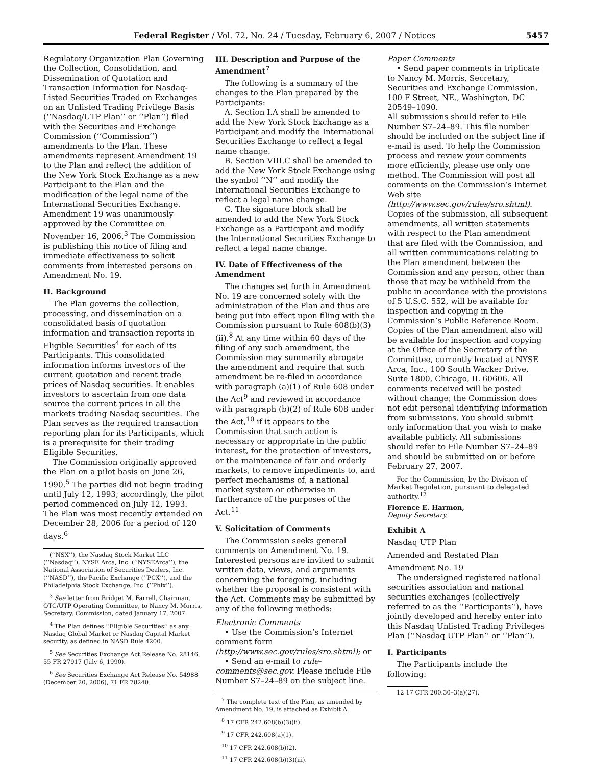Federal Register / Vol. 72, No. 24 / Tuesday, February 6, 2007 / Notices 5457
Regulatory Organization Plan Governing the Collection, Consolidation, and Dissemination of Quotation and Transaction Information for Nasdaq-Listed Securities Traded on Exchanges on an Unlisted Trading Privilege Basis (‘‘Nasdaq/UTP Plan’’ or ‘‘Plan’’) filed with the Securities and Exchange Commission (‘‘Commission’’) amendments to the Plan. These amendments represent Amendment 19 to the Plan and reflect the addition of the New York Stock Exchange as a new Participant to the Plan and the modification of the legal name of the International Securities Exchange. Amendment 19 was unanimously approved by the Committee on November 16, 2006.<sup>3</sup> The Commission is publishing this notice of filing and immediate effectiveness to solicit comments from interested persons on Amendment No. 19.
II. Background
The Plan governs the collection, processing, and dissemination on a consolidated basis of quotation information and transaction reports in Eligible Securities<sup>4</sup> for each of its Participants. This consolidated information informs investors of the current quotation and recent trade prices of Nasdaq securities. It enables investors to ascertain from one data source the current prices in all the markets trading Nasdaq securities. The Plan serves as the required transaction reporting plan for its Participants, which is a prerequisite for their trading Eligible Securities.
The Commission originally approved the Plan on a pilot basis on June 26, 1990.<sup>5</sup> The parties did not begin trading until July 12, 1993; accordingly, the pilot period commenced on July 12, 1993. The Plan was most recently extended on December 28, 2006 for a period of 120 days.<sup>6</sup>
(‘‘NSX’’), the Nasdaq Stock Market LLC (‘‘Nasdaq’’), NYSE Arca, Inc. (‘‘NYSEArca’’), the National Association of Securities Dealers, Inc. (‘‘NASD’’), the Pacific Exchange (‘‘PCX’’), and the Philadelphia Stock Exchange, Inc. (‘‘Phlx’’).
<sup>3</sup> See letter from Bridget M. Farrell, Chairman, OTC/UTP Operating Committee, to Nancy M. Morris, Secretary, Commission, dated January 17, 2007.
<sup>4</sup> The Plan defines ‘‘Eligible Securities’’ as any Nasdaq Global Market or Nasdaq Capital Market security, as defined in NASD Rule 4200.
<sup>5</sup> See Securities Exchange Act Release No. 28146, 55 FR 27917 (July 6, 1990).
<sup>6</sup> See Securities Exchange Act Release No. 54988 (December 20, 2006), 71 FR 78240.
III. Description and Purpose of the Amendment<sup>7</sup>
The following is a summary of the changes to the Plan prepared by the Participants:
A. Section I.A shall be amended to add the New York Stock Exchange as a Participant and modify the International Securities Exchange to reflect a legal name change.
B. Section VIII.C shall be amended to add the New York Stock Exchange using the symbol ‘‘N’’ and modify the International Securities Exchange to reflect a legal name change.
C. The signature block shall be amended to add the New York Stock Exchange as a Participant and modify the International Securities Exchange to reflect a legal name change.
IV. Date of Effectiveness of the Amendment
The changes set forth in Amendment No. 19 are concerned solely with the administration of the Plan and thus are being put into effect upon filing with the Commission pursuant to Rule 608(b)(3)(ii).<sup>8</sup> At any time within 60 days of the filing of any such amendment, the Commission may summarily abrogate the amendment and require that such amendment be re-filed in accordance with paragraph (a)(1) of Rule 608 under the Act<sup>9</sup> and reviewed in accordance with paragraph (b)(2) of Rule 608 under the Act,<sup>10</sup> if it appears to the Commission that such action is necessary or appropriate in the public interest, for the protection of investors, or the maintenance of fair and orderly markets, to remove impediments to, and perfect mechanisms of, a national market system or otherwise in furtherance of the purposes of the Act.<sup>11</sup>
V. Solicitation of Comments
The Commission seeks general comments on Amendment No. 19. Interested persons are invited to submit written data, views, and arguments concerning the foregoing, including whether the proposal is consistent with the Act. Comments may be submitted by any of the following methods:
Electronic Comments
• Use the Commission’s Internet comment form (http://www.sec.gov/rules/sro.shtml); or
• Send an e-mail to rule-comments@sec.gov. Please include File Number S7–24–89 on the subject line.
<sup>7</sup> The complete text of the Plan, as amended by Amendment No. 19, is attached as Exhibit A.
<sup>8</sup> 17 CFR 242.608(b)(3)(ii).
<sup>9</sup> 17 CFR 242.608(a)(1).
<sup>10</sup> 17 CFR 242.608(b)(2).
<sup>11</sup> 17 CFR 242.608(b)(3)(iii).
Paper Comments
• Send paper comments in triplicate to Nancy M. Morris, Secretary, Securities and Exchange Commission, 100 F Street, NE., Washington, DC 20549–1090.
All submissions should refer to File Number S7–24–89. This file number should be included on the subject line if e-mail is used. To help the Commission process and review your comments more efficiently, please use only one method. The Commission will post all comments on the Commission’s Internet Web site (http://www.sec.gov/rules/sro.shtml). Copies of the submission, all subsequent amendments, all written statements with respect to the Plan amendment that are filed with the Commission, and all written communications relating to the Plan amendment between the Commission and any person, other than those that may be withheld from the public in accordance with the provisions of 5 U.S.C. 552, will be available for inspection and copying in the Commission’s Public Reference Room. Copies of the Plan amendment also will be available for inspection and copying at the Office of the Secretary of the Committee, currently located at NYSE Arca, Inc., 100 South Wacker Drive, Suite 1800, Chicago, IL 60606. All comments received will be posted without change; the Commission does not edit personal identifying information from submissions. You should submit only information that you wish to make available publicly. All submissions should refer to File Number S7–24–89 and should be submitted on or before February 27, 2007.
For the Commission, by the Division of Market Regulation, pursuant to delegated authority.<sup>12</sup>
Florence E. Harmon,
Deputy Secretary.
Exhibit A
Nasdaq UTP Plan
Amended and Restated Plan
Amendment No. 19
The undersigned registered national securities association and national securities exchanges (collectively referred to as the ‘‘Participants’’), have jointly developed and hereby enter into this Nasdaq Unlisted Trading Privileges Plan (‘‘Nasdaq UTP Plan’’ or ‘‘Plan’’).
I. Participants
The Participants include the following:
12 17 CFR 200.30–3(a)(27).